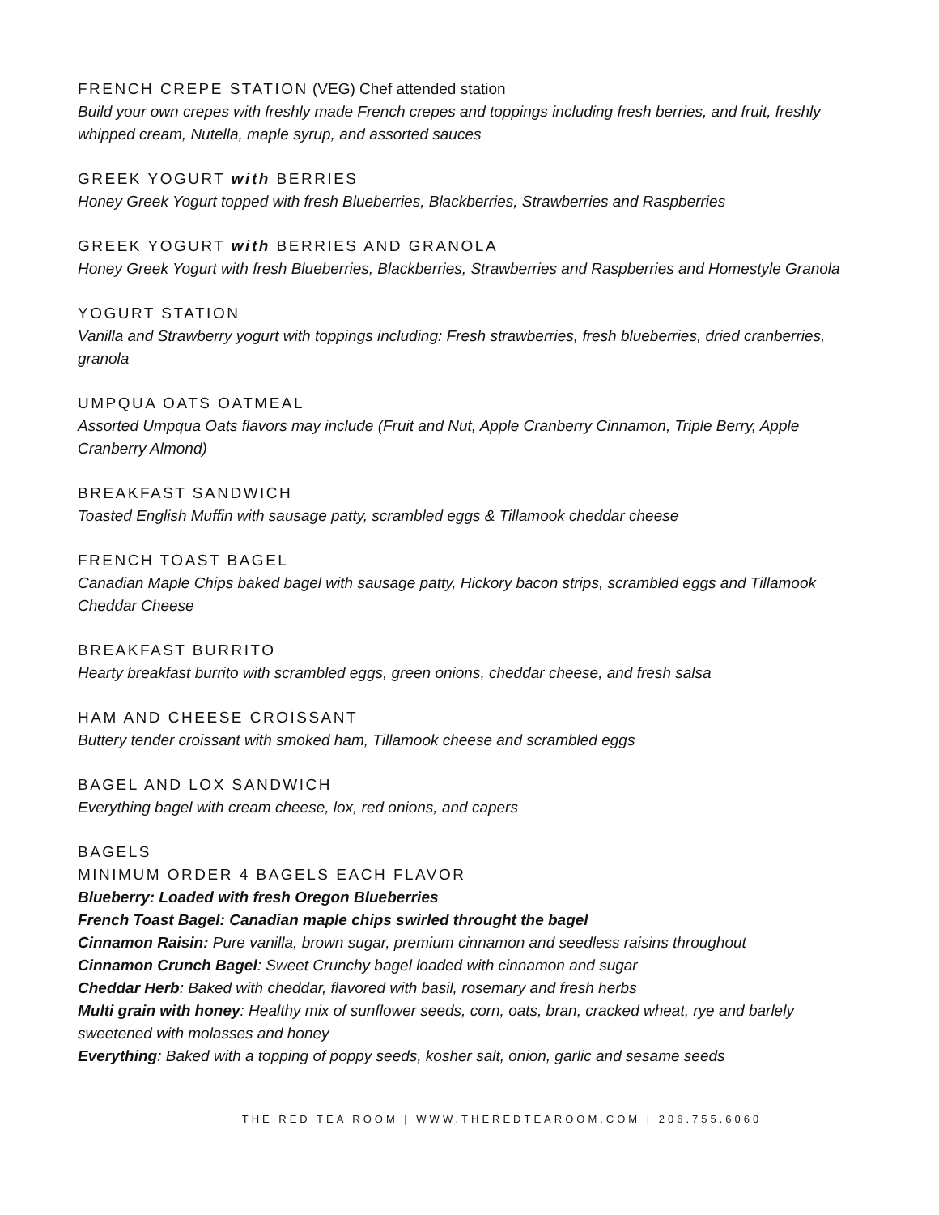FRENCH CREPE STATION (VEG) Chef attended station
Build your own crepes with freshly made French crepes and toppings including fresh berries, and fruit, freshly whipped cream, Nutella, maple syrup, and assorted sauces
GREEK YOGURT with BERRIES
Honey Greek Yogurt topped with fresh Blueberries, Blackberries, Strawberries and Raspberries
GREEK YOGURT with BERRIES AND GRANOLA
Honey Greek Yogurt with fresh Blueberries, Blackberries, Strawberries and Raspberries and Homestyle Granola
YOGURT STATION
Vanilla and Strawberry yogurt with toppings including: Fresh strawberries, fresh blueberries, dried cranberries, granola
UMPQUA OATS OATMEAL
Assorted Umpqua Oats flavors may include (Fruit and Nut, Apple Cranberry Cinnamon, Triple Berry, Apple Cranberry Almond)
BREAKFAST SANDWICH
Toasted English Muffin with sausage patty, scrambled eggs & Tillamook cheddar cheese
FRENCH TOAST BAGEL
Canadian Maple Chips baked bagel with sausage patty, Hickory bacon strips, scrambled eggs and Tillamook Cheddar Cheese
BREAKFAST BURRITO
Hearty breakfast burrito with scrambled eggs, green onions, cheddar cheese, and fresh salsa
HAM AND CHEESE CROISSANT
Buttery tender croissant with smoked ham, Tillamook cheese and scrambled eggs
BAGEL AND LOX SANDWICH
Everything bagel with cream cheese, lox, red onions, and capers
BAGELS
MINIMUM ORDER 4 BAGELS EACH FLAVOR
Blueberry: Loaded with fresh Oregon Blueberries
French Toast Bagel: Canadian maple chips swirled throught the bagel
Cinnamon Raisin: Pure vanilla, brown sugar, premium cinnamon and seedless raisins throughout
Cinnamon Crunch Bagel: Sweet Crunchy bagel loaded with cinnamon and sugar
Cheddar Herb: Baked with cheddar, flavored with basil, rosemary and fresh herbs
Multi grain with honey: Healthy mix of sunflower seeds, corn, oats, bran, cracked wheat, rye and barlely sweetened with molasses and honey
Everything: Baked with a topping of poppy seeds, kosher salt, onion, garlic and sesame seeds
THE RED TEA ROOM | WWW.THEREDTEAROOM.COM | 206.755.6060